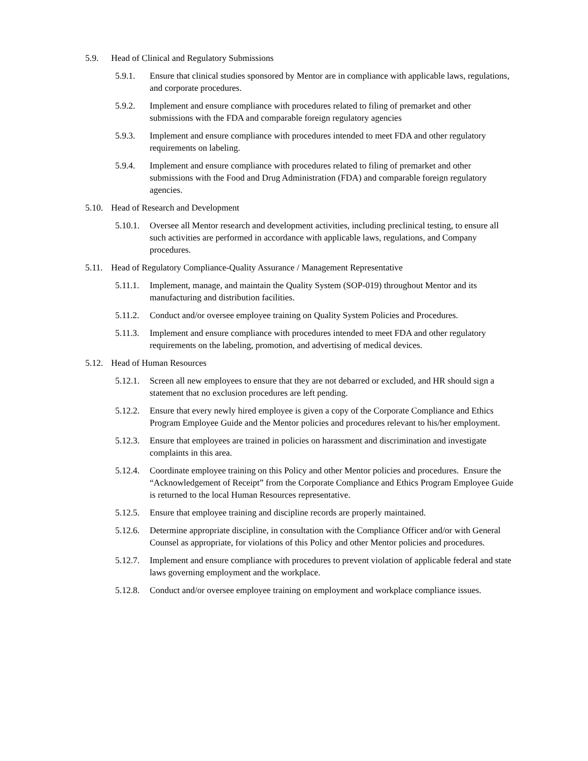5.9. Head of Clinical and Regulatory Submissions
5.9.1. Ensure that clinical studies sponsored by Mentor are in compliance with applicable laws, regulations, and corporate procedures.
5.9.2. Implement and ensure compliance with procedures related to filing of premarket and other submissions with the FDA and comparable foreign regulatory agencies
5.9.3. Implement and ensure compliance with procedures intended to meet FDA and other regulatory requirements on labeling.
5.9.4. Implement and ensure compliance with procedures related to filing of premarket and other submissions with the Food and Drug Administration (FDA) and comparable foreign regulatory agencies.
5.10. Head of Research and Development
5.10.1. Oversee all Mentor research and development activities, including preclinical testing, to ensure all such activities are performed in accordance with applicable laws, regulations, and Company procedures.
5.11. Head of Regulatory Compliance-Quality Assurance / Management Representative
5.11.1. Implement, manage, and maintain the Quality System (SOP-019) throughout Mentor and its manufacturing and distribution facilities.
5.11.2. Conduct and/or oversee employee training on Quality System Policies and Procedures.
5.11.3. Implement and ensure compliance with procedures intended to meet FDA and other regulatory requirements on the labeling, promotion, and advertising of medical devices.
5.12. Head of Human Resources
5.12.1. Screen all new employees to ensure that they are not debarred or excluded, and HR should sign a statement that no exclusion procedures are left pending.
5.12.2. Ensure that every newly hired employee is given a copy of the Corporate Compliance and Ethics Program Employee Guide and the Mentor policies and procedures relevant to his/her employment.
5.12.3. Ensure that employees are trained in policies on harassment and discrimination and investigate complaints in this area.
5.12.4. Coordinate employee training on this Policy and other Mentor policies and procedures. Ensure the “Acknowledgement of Receipt” from the Corporate Compliance and Ethics Program Employee Guide is returned to the local Human Resources representative.
5.12.5. Ensure that employee training and discipline records are properly maintained.
5.12.6. Determine appropriate discipline, in consultation with the Compliance Officer and/or with General Counsel as appropriate, for violations of this Policy and other Mentor policies and procedures.
5.12.7. Implement and ensure compliance with procedures to prevent violation of applicable federal and state laws governing employment and the workplace.
5.12.8. Conduct and/or oversee employee training on employment and workplace compliance issues.